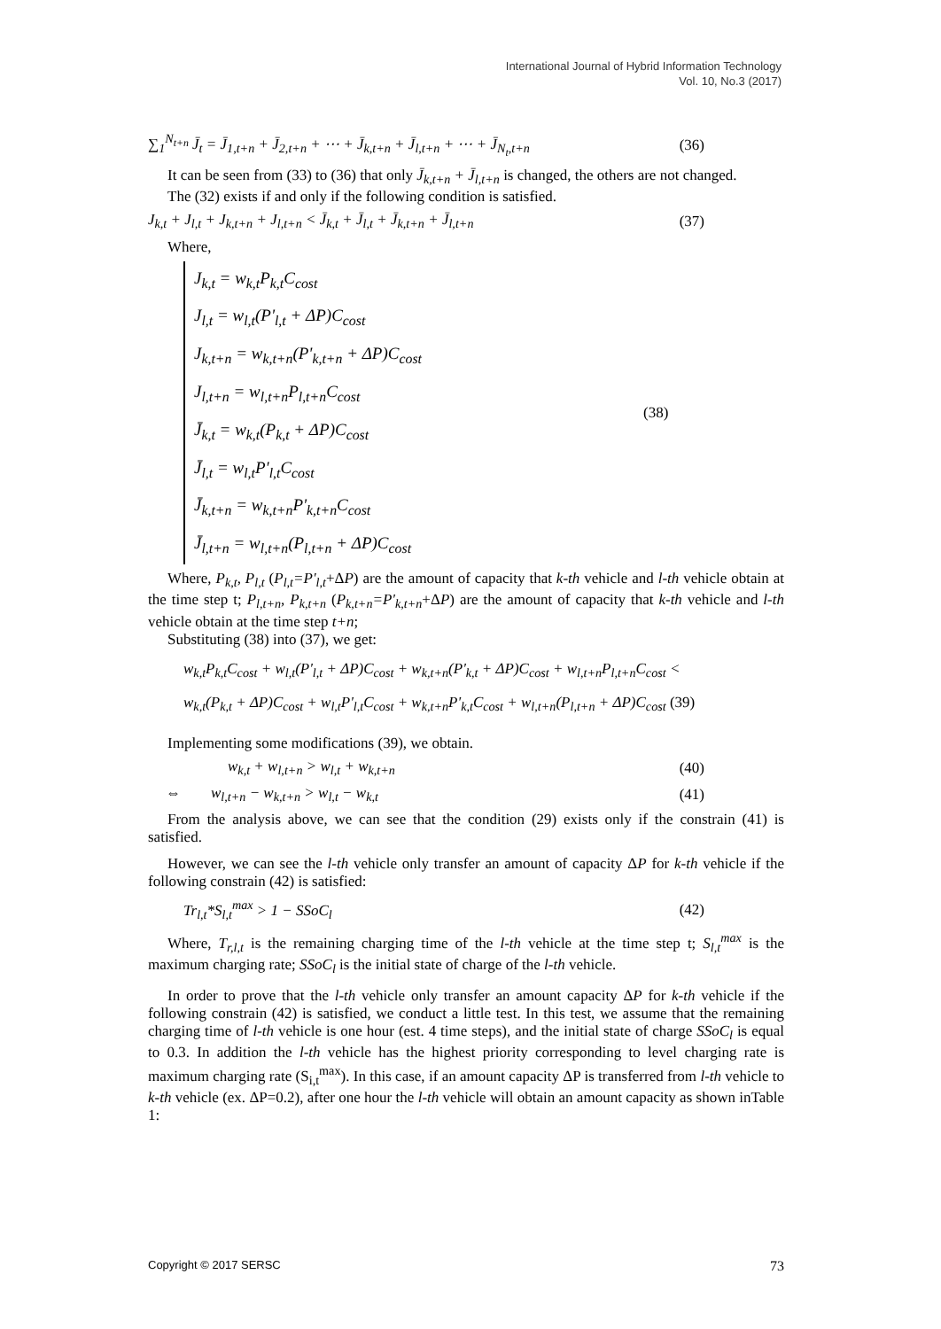International Journal of Hybrid Information Technology
Vol. 10, No.3 (2017)
∑<sub>1</sub><sup>N<sub>t+n</sub></sup> J̄<sub>t</sub> = J̄<sub>1,t+n</sub> + J̄<sub>2,t+n</sub> + ⋯ + J̄<sub>k,t+n</sub> + J̄<sub>l,t+n</sub> + ⋯ + J̄<sub>N<sub>t</sub>,t+n</sub> (36)
It can be seen from (33) to (36) that only J̄<sub>k,t+n</sub> + J̄<sub>l,t+n</sub> is changed, the others are not changed.
The (32) exists if and only if the following condition is satisfied.
J<sub>k,t</sub> + J<sub>l,t</sub> + J<sub>k,t+n</sub> + J<sub>l,t+n</sub> < J̄<sub>k,t</sub> + J̄<sub>l,t</sub> + J̄<sub>k,t+n</sub> + J̄<sub>l,t+n</sub> (37)
Where,
J<sub>k,t</sub> = w<sub>k,t</sub>P<sub>k,t</sub>C<sub>cost</sub>
J<sub>l,t</sub> = w<sub>l,t</sub>(P'<sub>l,t</sub> + ΔP)C<sub>cost</sub>
J<sub>k,t+n</sub> = w<sub>k,t+n</sub>(P'<sub>k,t+n</sub> + ΔP)C<sub>cost</sub>
J<sub>l,t+n</sub> = w<sub>l,t+n</sub>P<sub>l,t+n</sub>C<sub>cost</sub>
J̄<sub>k,t</sub> = w<sub>k,t</sub>(P<sub>k,t</sub> + ΔP)C<sub>cost</sub>
J̄<sub>l,t</sub> = w<sub>l,t</sub>P'<sub>l,t</sub>C<sub>cost</sub>
J̄<sub>k,t+n</sub> = w<sub>k,t+n</sub>P'<sub>k,t+n</sub>C<sub>cost</sub>
J̄<sub>l,t+n</sub> = w<sub>l,t+n</sub>(P<sub>l,t+n</sub> + ΔP)C<sub>cost</sub>
(38)
Where, P<sub>k,t</sub>, P<sub>l,t</sub> (P<sub>l,t</sub>=P'<sub>l,t</sub>+ΔP) are the amount of capacity that k-th vehicle and l-th vehicle obtain at the time step t; P<sub>l,t+n</sub>, P<sub>k,t+n</sub> (P<sub>k,t+n</sub>=P'<sub>k,t+n</sub>+ΔP) are the amount of capacity that k-th vehicle and l-th vehicle obtain at the time step t+n;
Substituting (38) into (37), we get:
w<sub>k,t</sub>P<sub>k,t</sub>C<sub>cost</sub> + w<sub>l,t</sub>(P'<sub>l,t</sub> + ΔP)C<sub>cost</sub> + w<sub>k,t+n</sub>(P'<sub>k,t</sub> + ΔP)C<sub>cost</sub> + w<sub>l,t+n</sub>P<sub>l,t+n</sub>C<sub>cost</sub> <
w<sub>k,t</sub>(P<sub>k,t</sub> + ΔP)C<sub>cost</sub> + w<sub>l,t</sub>P'<sub>l,t</sub>C<sub>cost</sub> + w<sub>k,t+n</sub>P'<sub>k,t</sub>C<sub>cost</sub> + w<sub>l,t+n</sub>(P<sub>l,t+n</sub> + ΔP)C<sub>cost</sub> (39)
Implementing some modifications (39), we obtain.
w<sub>k,t</sub> + w<sub>l,t+n</sub> > w<sub>l,t</sub> + w<sub>k,t+n</sub> (40)
⇔ w<sub>l,t+n</sub> − w<sub>k,t+n</sub> > w<sub>l,t</sub> − w<sub>k,t</sub> (41)
From the analysis above, we can see that the condition (29) exists only if the constrain (41) is satisfied.
However, we can see the l-th vehicle only transfer an amount of capacity ΔP for k-th vehicle if the following constrain (42) is satisfied:
Tr<sub>l,t</sub>*S<sub>l,t</sub><sup>max</sup> > 1 − SSoC<sub>l</sub> (42)
Where, T<sub>r,l,t</sub> is the remaining charging time of the l-th vehicle at the time step t; S<sub>l,t</sub><sup>max</sup> is the maximum charging rate; SSoC<sub>l</sub> is the initial state of charge of the l-th vehicle.
In order to prove that the l-th vehicle only transfer an amount capacity ΔP for k-th vehicle if the following constrain (42) is satisfied, we conduct a little test. In this test, we assume that the remaining charging time of l-th vehicle is one hour (est. 4 time steps), and the initial state of charge SSoC<sub>l</sub> is equal to 0.3. In addition the l-th vehicle has the highest priority corresponding to level charging rate is maximum charging rate (S<sub>i,t</sub><sup>max</sup>). In this case, if an amount capacity ΔP is transferred from l-th vehicle to k-th vehicle (ex. ΔP=0.2), after one hour the l-th vehicle will obtain an amount capacity as shown inTable 1:
Copyright © 2017 SERSC 73